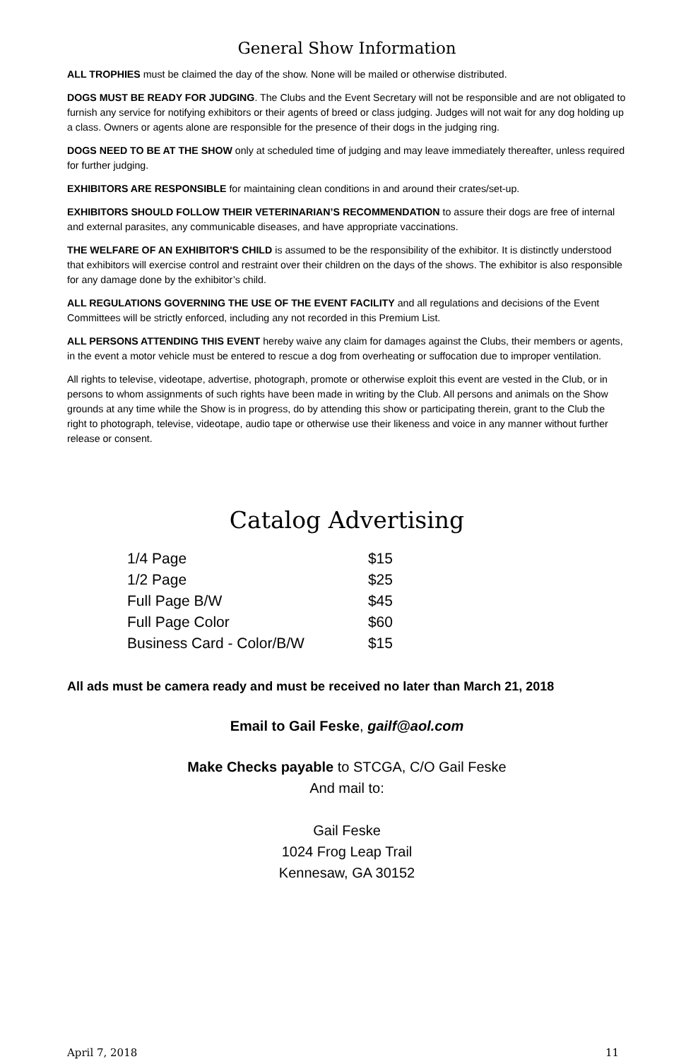General Show Information
ALL TROPHIES must be claimed the day of the show. None will be mailed or otherwise distributed.
DOGS MUST BE READY FOR JUDGING. The Clubs and the Event Secretary will not be responsible and are not obligated to furnish any service for notifying exhibitors or their agents of breed or class judging. Judges will not wait for any dog holding up a class. Owners or agents alone are responsible for the presence of their dogs in the judging ring.
DOGS NEED TO BE AT THE SHOW only at scheduled time of judging and may leave immediately thereafter, unless required for further judging.
EXHIBITORS ARE RESPONSIBLE for maintaining clean conditions in and around their crates/set-up.
EXHIBITORS SHOULD FOLLOW THEIR VETERINARIAN’S RECOMMENDATION to assure their dogs are free of internal and external parasites, any communicable diseases, and have appropriate vaccinations.
THE WELFARE OF AN EXHIBITOR'S CHILD is assumed to be the responsibility of the exhibitor. It is distinctly understood that exhibitors will exercise control and restraint over their children on the days of the shows. The exhibitor is also responsible for any damage done by the exhibitor’s child.
ALL REGULATIONS GOVERNING THE USE OF THE EVENT FACILITY and all regulations and decisions of the Event Committees will be strictly enforced, including any not recorded in this Premium List.
ALL PERSONS ATTENDING THIS EVENT hereby waive any claim for damages against the Clubs, their members or agents, in the event a motor vehicle must be entered to rescue a dog from overheating or suffocation due to improper ventilation.
All rights to televise, videotape, advertise, photograph, promote or otherwise exploit this event are vested in the Club, or in persons to whom assignments of such rights have been made in writing by the Club. All persons and animals on the Show grounds at any time while the Show is in progress, do by attending this show or participating therein, grant to the Club the right to photograph, televise, videotape, audio tape or otherwise use their likeness and voice in any manner without further release or consent.
Catalog Advertising
| 1/4 Page | $15 |
| 1/2 Page | $25 |
| Full Page B/W | $45 |
| Full Page Color | $60 |
| Business Card - Color/B/W | $15 |
All ads must be camera ready and must be received no later than March 21, 2018
Email to Gail Feske, gailf@aol.com
Make Checks payable to STCGA, C/O Gail Feske
And mail to:
Gail Feske
1024 Frog Leap Trail
Kennesaw, GA 30152
April 7, 2018 11